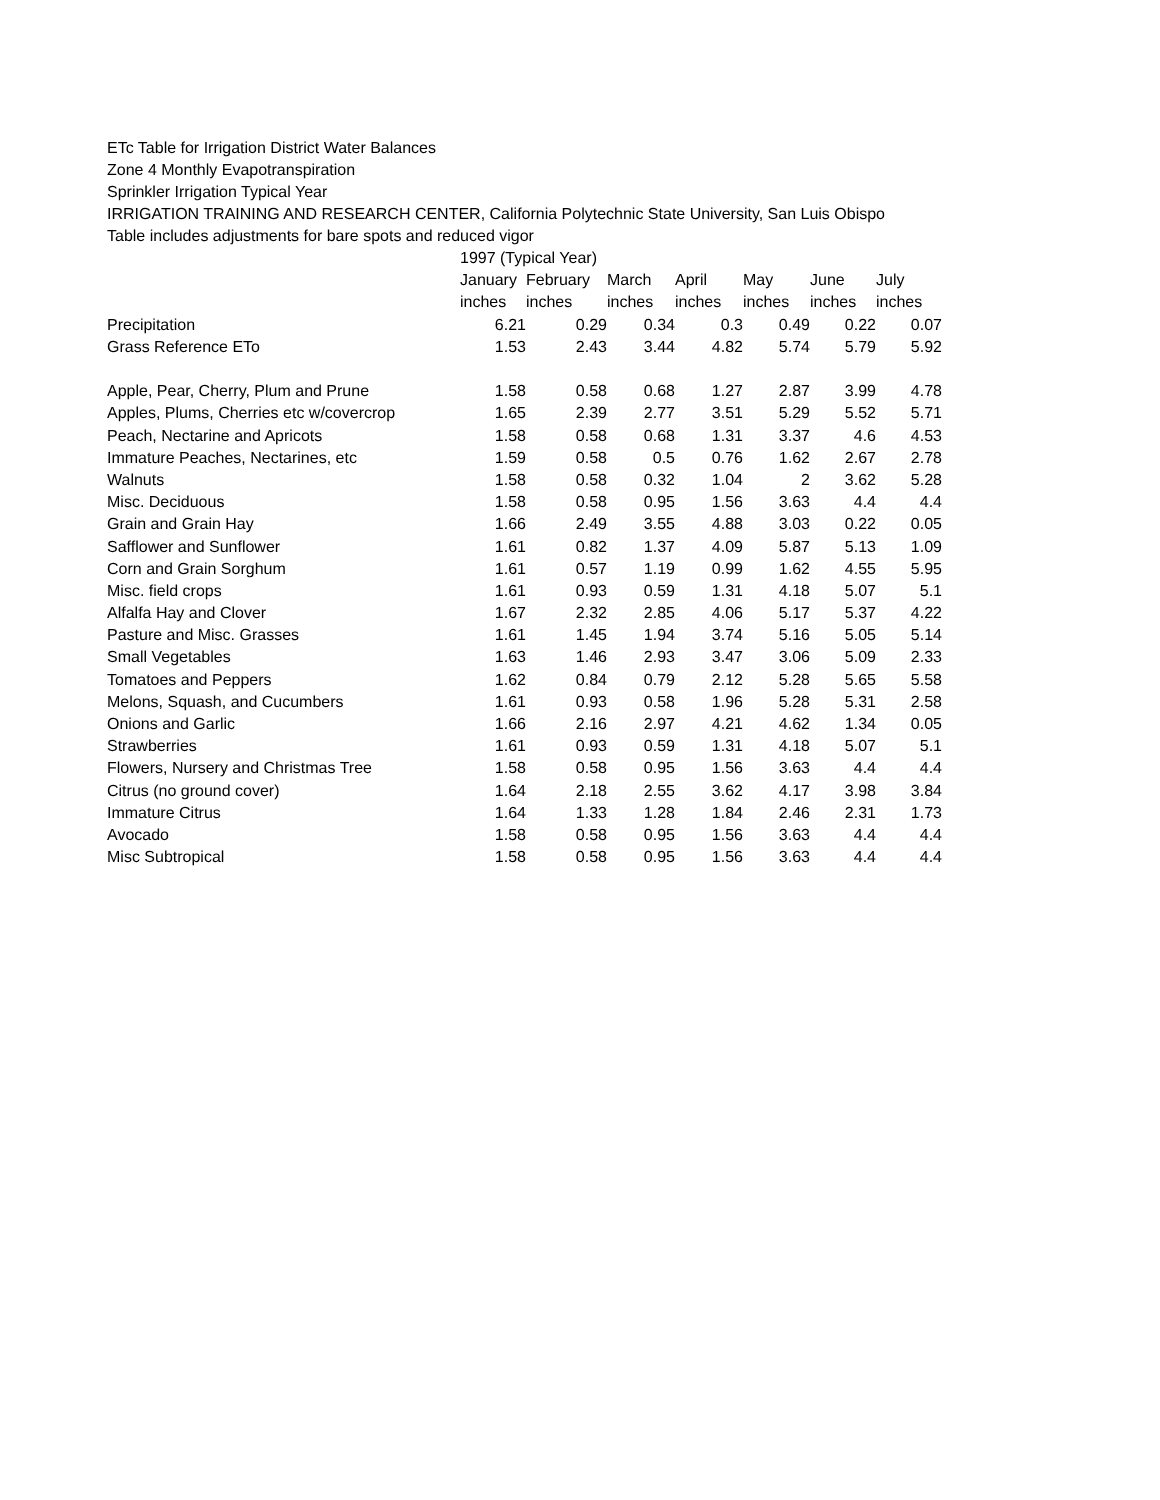ETc Table for Irrigation District Water Balances
Zone 4 Monthly Evapotranspiration
Sprinkler Irrigation Typical Year
IRRIGATION TRAINING AND RESEARCH CENTER, California Polytechnic State University, San Luis Obispo
Table includes adjustments for bare spots and reduced vigor
| | 1997 (Typical Year) | | | | | | |
| --- | --- | --- | --- | --- | --- | --- | --- |
| | January | February | March | April | May | June | July |
| | inches | inches | inches | inches | inches | inches | inches |
| Precipitation | 6.21 | 0.29 | 0.34 | 0.3 | 0.49 | 0.22 | 0.07 |
| Grass Reference ETo | 1.53 | 2.43 | 3.44 | 4.82 | 5.74 | 5.79 | 5.92 |
| Apple, Pear, Cherry, Plum and Prune | 1.58 | 0.58 | 0.68 | 1.27 | 2.87 | 3.99 | 4.78 |
| Apples, Plums, Cherries etc w/covercrop | 1.65 | 2.39 | 2.77 | 3.51 | 5.29 | 5.52 | 5.71 |
| Peach, Nectarine and Apricots | 1.58 | 0.58 | 0.68 | 1.31 | 3.37 | 4.6 | 4.53 |
| Immature Peaches, Nectarines, etc | 1.59 | 0.58 | 0.5 | 0.76 | 1.62 | 2.67 | 2.78 |
| Walnuts | 1.58 | 0.58 | 0.32 | 1.04 | 2 | 3.62 | 5.28 |
| Misc. Deciduous | 1.58 | 0.58 | 0.95 | 1.56 | 3.63 | 4.4 | 4.4 |
| Grain and Grain Hay | 1.66 | 2.49 | 3.55 | 4.88 | 3.03 | 0.22 | 0.05 |
| Safflower and Sunflower | 1.61 | 0.82 | 1.37 | 4.09 | 5.87 | 5.13 | 1.09 |
| Corn and Grain Sorghum | 1.61 | 0.57 | 1.19 | 0.99 | 1.62 | 4.55 | 5.95 |
| Misc. field crops | 1.61 | 0.93 | 0.59 | 1.31 | 4.18 | 5.07 | 5.1 |
| Alfalfa Hay and Clover | 1.67 | 2.32 | 2.85 | 4.06 | 5.17 | 5.37 | 4.22 |
| Pasture and Misc. Grasses | 1.61 | 1.45 | 1.94 | 3.74 | 5.16 | 5.05 | 5.14 |
| Small Vegetables | 1.63 | 1.46 | 2.93 | 3.47 | 3.06 | 5.09 | 2.33 |
| Tomatoes and Peppers | 1.62 | 0.84 | 0.79 | 2.12 | 5.28 | 5.65 | 5.58 |
| Melons, Squash, and Cucumbers | 1.61 | 0.93 | 0.58 | 1.96 | 5.28 | 5.31 | 2.58 |
| Onions and Garlic | 1.66 | 2.16 | 2.97 | 4.21 | 4.62 | 1.34 | 0.05 |
| Strawberries | 1.61 | 0.93 | 0.59 | 1.31 | 4.18 | 5.07 | 5.1 |
| Flowers, Nursery and Christmas Tree | 1.58 | 0.58 | 0.95 | 1.56 | 3.63 | 4.4 | 4.4 |
| Citrus (no ground cover) | 1.64 | 2.18 | 2.55 | 3.62 | 4.17 | 3.98 | 3.84 |
| Immature Citrus | 1.64 | 1.33 | 1.28 | 1.84 | 2.46 | 2.31 | 1.73 |
| Avocado | 1.58 | 0.58 | 0.95 | 1.56 | 3.63 | 4.4 | 4.4 |
| Misc Subtropical | 1.58 | 0.58 | 0.95 | 1.56 | 3.63 | 4.4 | 4.4 |